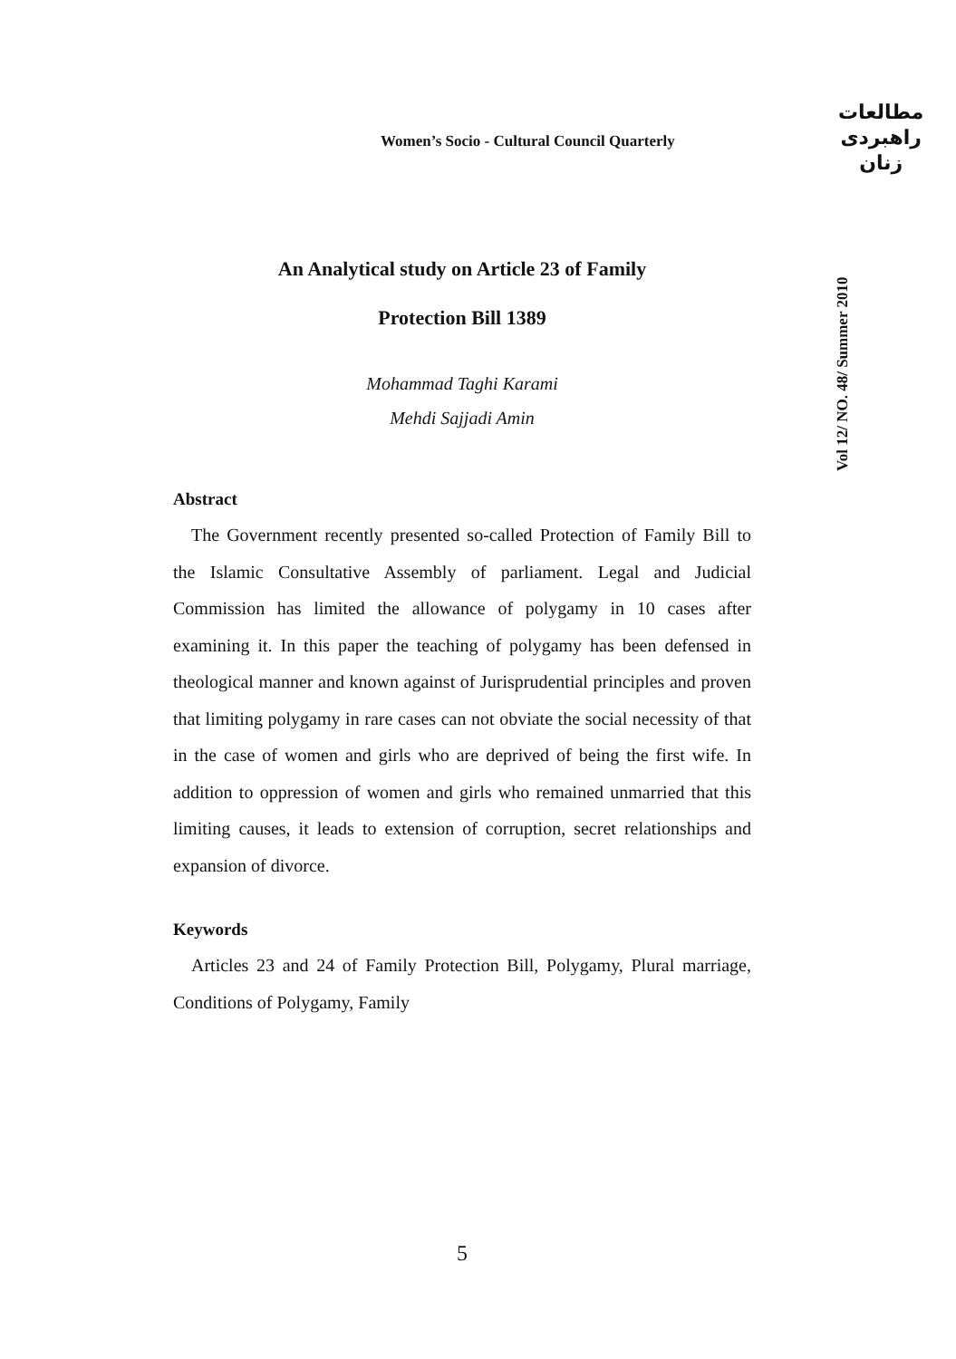Women’s Socio - Cultural Council Quarterly
مطالعات
راهبردی
زنان
Vol 12/ NO. 48/ Summer 2010
An Analytical study on Article 23 of Family
Protection Bill 1389
Mohammad Taghi Karami
Mehdi Sajjadi Amin
Abstract
The Government recently presented so-called Protection of Family Bill to the Islamic Consultative Assembly of parliament. Legal and Judicial Commission has limited the allowance of polygamy in 10 cases after examining it. In this paper the teaching of polygamy has been defensed in theological manner and known against of Jurisprudential principles and proven that limiting polygamy in rare cases can not obviate the social necessity of that in the case of women and girls who are deprived of being the first wife. In addition to oppression of women and girls who remained unmarried that this limiting causes, it leads to extension of corruption, secret relationships and expansion of divorce.
Keywords
Articles 23 and 24 of Family Protection Bill, Polygamy, Plural marriage, Conditions of Polygamy, Family
5